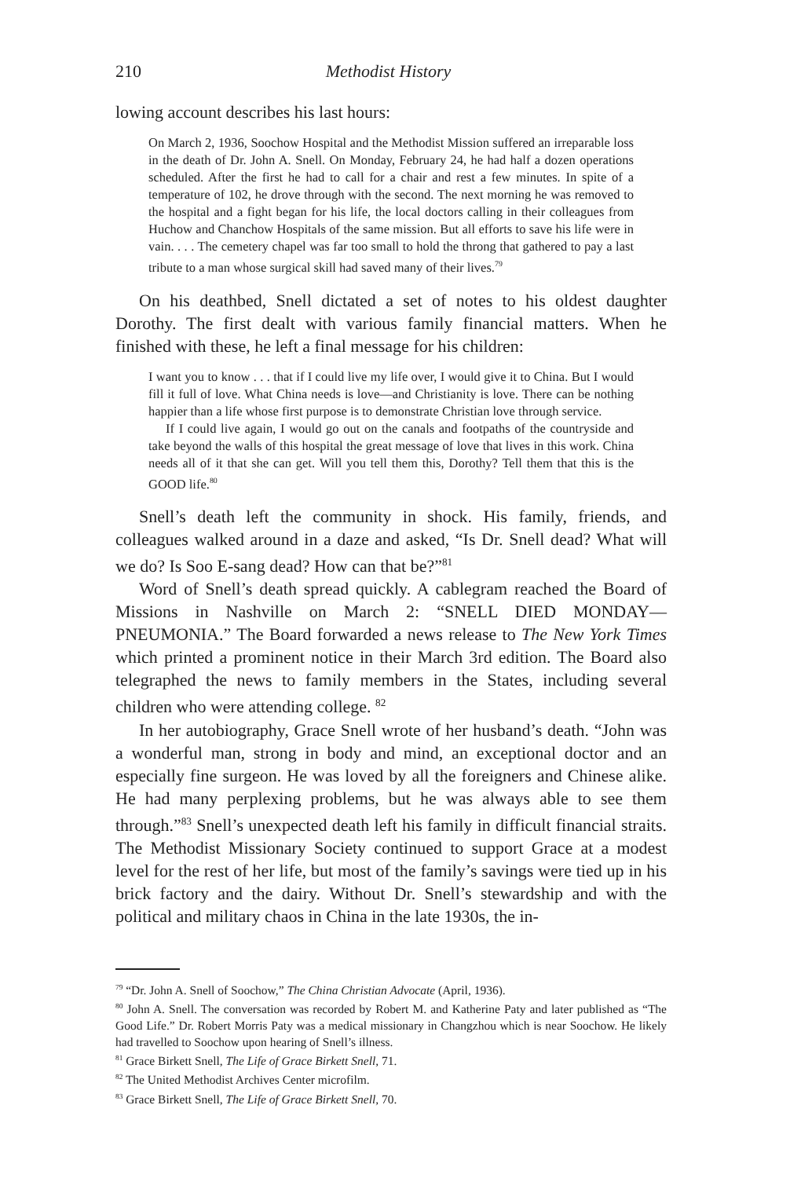210 Methodist History
lowing account describes his last hours:
On March 2, 1936, Soochow Hospital and the Methodist Mission suffered an irreparable loss in the death of Dr. John A. Snell. On Monday, February 24, he had half a dozen operations scheduled. After the first he had to call for a chair and rest a few minutes. In spite of a temperature of 102, he drove through with the second. The next morning he was removed to the hospital and a fight began for his life, the local doctors calling in their colleagues from Huchow and Chanchow Hospitals of the same mission. But all efforts to save his life were in vain. . . . The cemetery chapel was far too small to hold the throng that gathered to pay a last tribute to a man whose surgical skill had saved many of their lives.<sup>79</sup>
On his deathbed, Snell dictated a set of notes to his oldest daughter Dorothy. The first dealt with various family financial matters. When he finished with these, he left a final message for his children:
I want you to know . . . that if I could live my life over, I would give it to China. But I would fill it full of love. What China needs is love—and Christianity is love. There can be nothing happier than a life whose first purpose is to demonstrate Christian love through service.
If I could live again, I would go out on the canals and footpaths of the countryside and take beyond the walls of this hospital the great message of love that lives in this work. China needs all of it that she can get. Will you tell them this, Dorothy? Tell them that this is the GOOD life.<sup>80</sup>
Snell’s death left the community in shock. His family, friends, and colleagues walked around in a daze and asked, “Is Dr. Snell dead? What will we do? Is Soo E-sang dead? How can that be?”<sup>81</sup>
Word of Snell’s death spread quickly. A cablegram reached the Board of Missions in Nashville on March 2: “SNELL DIED MONDAY—PNEUMONIA.” The Board forwarded a news release to The New York Times which printed a prominent notice in their March 3rd edition. The Board also telegraphed the news to family members in the States, including several children who were attending college. <sup>82</sup>
In her autobiography, Grace Snell wrote of her husband’s death. “John was a wonderful man, strong in body and mind, an exceptional doctor and an especially fine surgeon. He was loved by all the foreigners and Chinese alike. He had many perplexing problems, but he was always able to see them through.”<sup>83</sup> Snell’s unexpected death left his family in difficult financial straits. The Methodist Missionary Society continued to support Grace at a modest level for the rest of her life, but most of the family’s savings were tied up in his brick factory and the dairy. Without Dr. Snell’s stewardship and with the political and military chaos in China in the late 1930s, the in-
<sup>79</sup> “Dr. John A. Snell of Soochow,” The China Christian Advocate (April, 1936).
<sup>80</sup> John A. Snell. The conversation was recorded by Robert M. and Katherine Paty and later published as “The Good Life.” Dr. Robert Morris Paty was a medical missionary in Changzhou which is near Soochow. He likely had travelled to Soochow upon hearing of Snell’s illness.
<sup>81</sup> Grace Birkett Snell, The Life of Grace Birkett Snell, 71.
<sup>82</sup> The United Methodist Archives Center microfilm.
<sup>83</sup> Grace Birkett Snell, The Life of Grace Birkett Snell, 70.